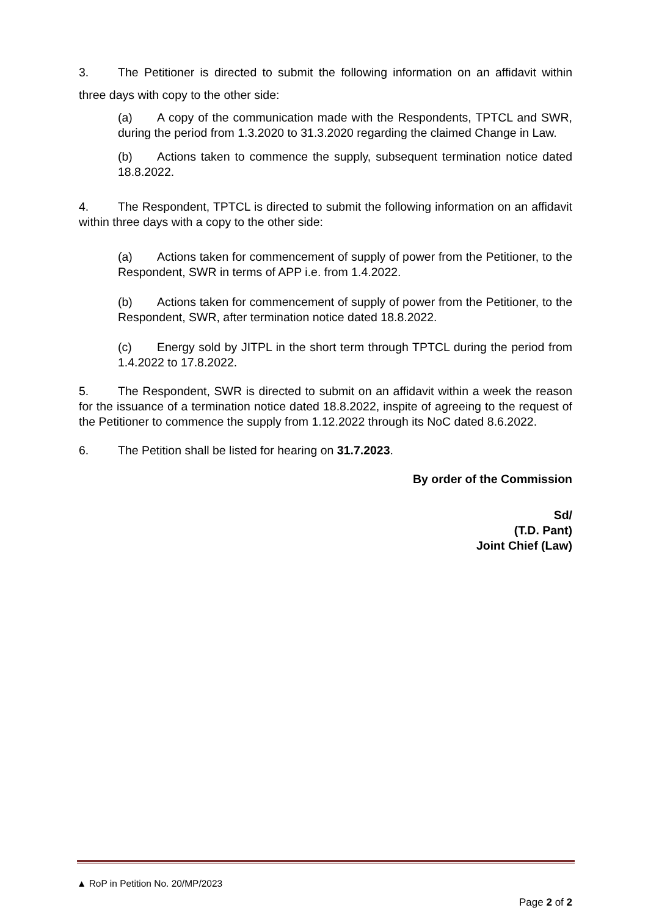3. The Petitioner is directed to submit the following information on an affidavit within three days with copy to the other side:
(a) A copy of the communication made with the Respondents, TPTCL and SWR, during the period from 1.3.2020 to 31.3.2020 regarding the claimed Change in Law.
(b) Actions taken to commence the supply, subsequent termination notice dated 18.8.2022.
4. The Respondent, TPTCL is directed to submit the following information on an affidavit within three days with a copy to the other side:
(a) Actions taken for commencement of supply of power from the Petitioner, to the Respondent, SWR in terms of APP i.e. from 1.4.2022.
(b) Actions taken for commencement of supply of power from the Petitioner, to the Respondent, SWR, after termination notice dated 18.8.2022.
(c) Energy sold by JITPL in the short term through TPTCL during the period from 1.4.2022 to 17.8.2022.
5. The Respondent, SWR is directed to submit on an affidavit within a week the reason for the issuance of a termination notice dated 18.8.2022, inspite of agreeing to the request of the Petitioner to commence the supply from 1.12.2022 through its NoC dated 8.6.2022.
6. The Petition shall be listed for hearing on 31.7.2023.
By order of the Commission
Sd/
(T.D. Pant)
Joint Chief (Law)
▲ RoP in Petition No. 20/MP/2023
Page 2 of 2